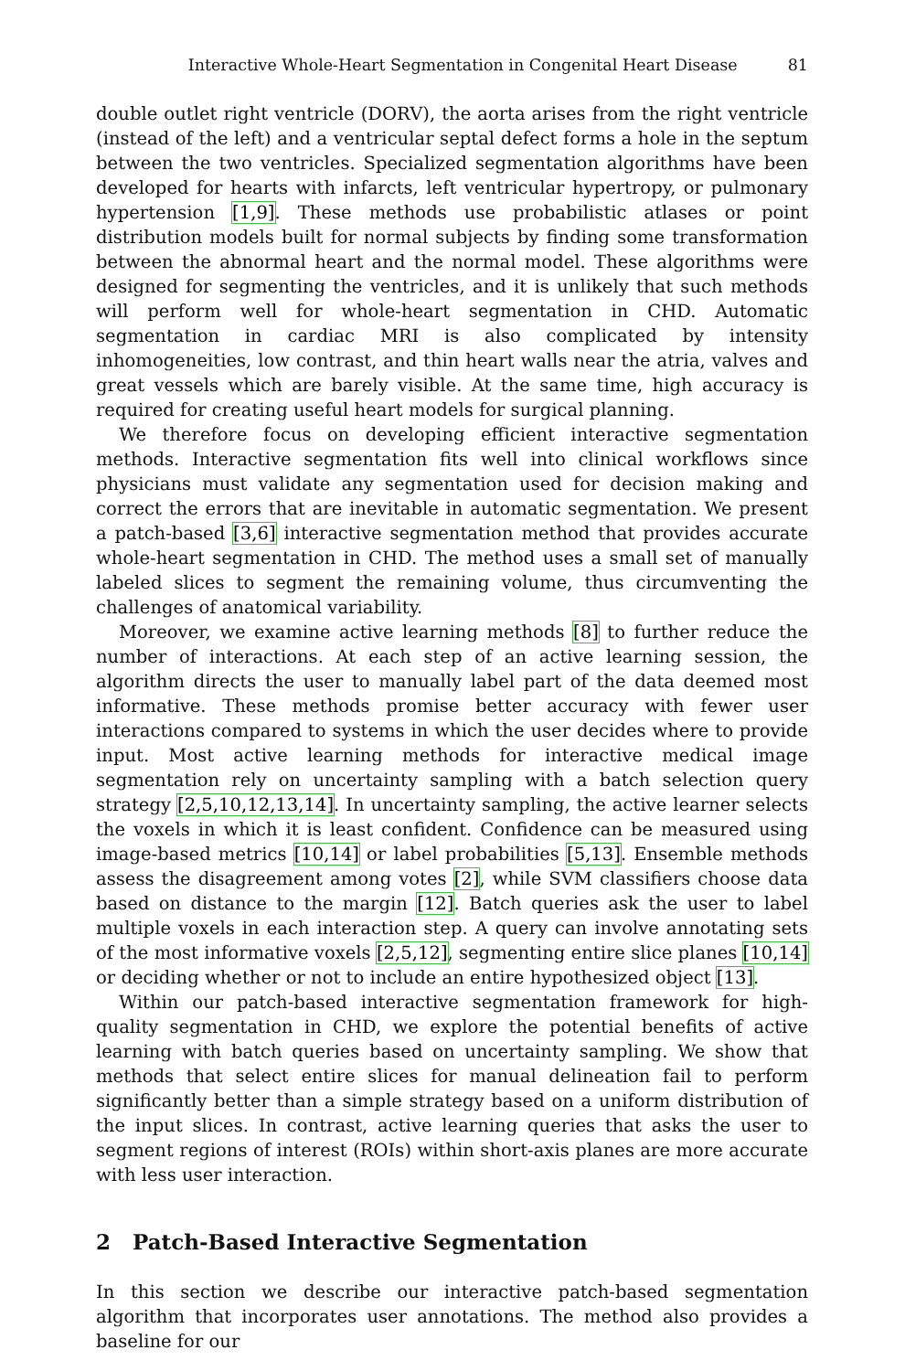Interactive Whole-Heart Segmentation in Congenital Heart Disease 81
double outlet right ventricle (DORV), the aorta arises from the right ventricle (instead of the left) and a ventricular septal defect forms a hole in the septum between the two ventricles. Specialized segmentation algorithms have been developed for hearts with infarcts, left ventricular hypertropy, or pulmonary hypertension [1,9]. These methods use probabilistic atlases or point distribution models built for normal subjects by finding some transformation between the abnormal heart and the normal model. These algorithms were designed for segmenting the ventricles, and it is unlikely that such methods will perform well for whole-heart segmentation in CHD. Automatic segmentation in cardiac MRI is also complicated by intensity inhomogeneities, low contrast, and thin heart walls near the atria, valves and great vessels which are barely visible. At the same time, high accuracy is required for creating useful heart models for surgical planning.
We therefore focus on developing efficient interactive segmentation methods. Interactive segmentation fits well into clinical workflows since physicians must validate any segmentation used for decision making and correct the errors that are inevitable in automatic segmentation. We present a patch-based [3,6] interactive segmentation method that provides accurate whole-heart segmentation in CHD. The method uses a small set of manually labeled slices to segment the remaining volume, thus circumventing the challenges of anatomical variability.
Moreover, we examine active learning methods [8] to further reduce the number of interactions. At each step of an active learning session, the algorithm directs the user to manually label part of the data deemed most informative. These methods promise better accuracy with fewer user interactions compared to systems in which the user decides where to provide input. Most active learning methods for interactive medical image segmentation rely on uncertainty sampling with a batch selection query strategy [2,5,10,12,13,14]. In uncertainty sampling, the active learner selects the voxels in which it is least confident. Confidence can be measured using image-based metrics [10,14] or label probabilities [5,13]. Ensemble methods assess the disagreement among votes [2], while SVM classifiers choose data based on distance to the margin [12]. Batch queries ask the user to label multiple voxels in each interaction step. A query can involve annotating sets of the most informative voxels [2,5,12], segmenting entire slice planes [10,14] or deciding whether or not to include an entire hypothesized object [13].
Within our patch-based interactive segmentation framework for high-quality segmentation in CHD, we explore the potential benefits of active learning with batch queries based on uncertainty sampling. We show that methods that select entire slices for manual delineation fail to perform significantly better than a simple strategy based on a uniform distribution of the input slices. In contrast, active learning queries that asks the user to segment regions of interest (ROIs) within short-axis planes are more accurate with less user interaction.
2 Patch-Based Interactive Segmentation
In this section we describe our interactive patch-based segmentation algorithm that incorporates user annotations. The method also provides a baseline for our